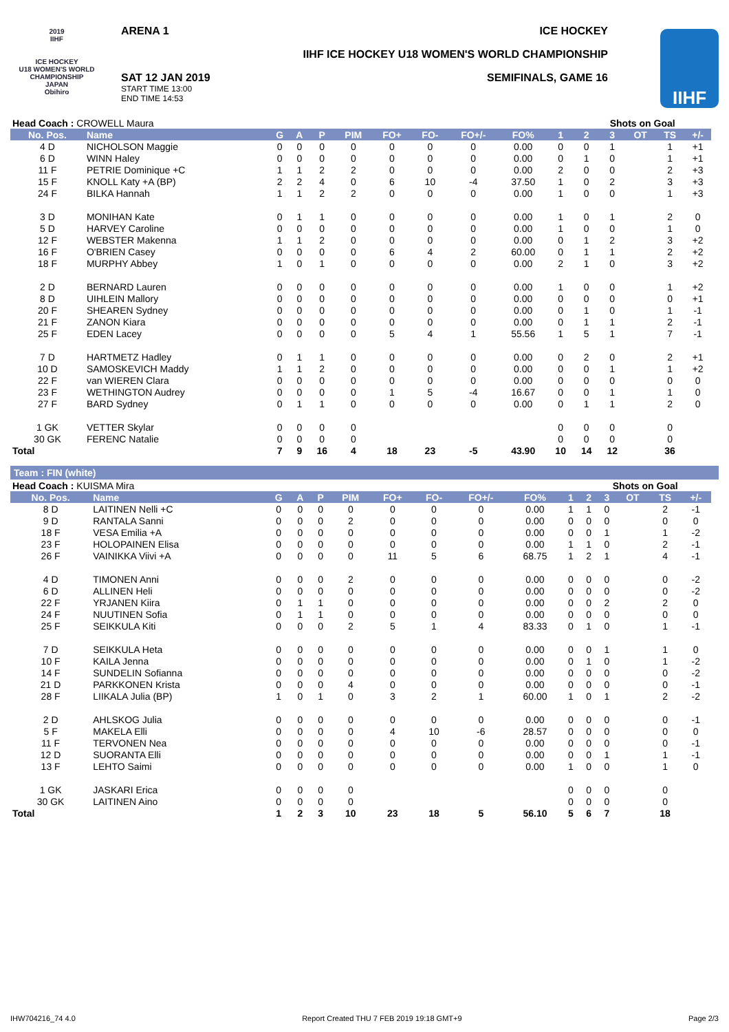2019
IIHF
ICE HOCKEY
U18 WOMEN'S WORLD CHAMPIONSHIP
JAPAN
Obihiro
ARENA 1 ICE HOCKEY
IIHF ICE HOCKEY U18 WOMEN'S WORLD CHAMPIONSHIP
SAT 12 JAN 2019
START TIME 13:00
END TIME 14:53
SEMIFINALS, GAME 16
IIHF
| Head Coach : CROWELL Maura | | | | | | | | | | | Shots on Goal | | | | | |
| No. Pos. | Name | G | A | P | PIM | FO+ | FO- | FO+/- | FO% | 1 | 2 | 3 | OT | TS | +/- | |
| 4 D | NICHOLSON Maggie | 0 | 0 | 0 | 0 | 0 | 0 | 0 | 0.00 | 0 | 0 | 1 | | 1 | +1 | |
| 6 D | WINN Haley | 0 | 0 | 0 | 0 | 0 | 0 | 0 | 0.00 | 0 | 1 | 0 | | 1 | +1 | |
| 11 F | PETRIE Dominique +C | 1 | 1 | 2 | 2 | 0 | 0 | 0 | 0.00 | 2 | 0 | 0 | | 2 | +3 | |
| 15 F | KNOLL Katy +A (BP) | 2 | 2 | 4 | 0 | 6 | 10 | -4 | 37.50 | 1 | 0 | 2 | | 3 | +3 | |
| 24 F | BILKA Hannah | 1 | 1 | 2 | 2 | 0 | 0 | 0 | 0.00 | 1 | 0 | 0 | | 1 | +3 | |
| 3 D | MONIHAN Kate | 0 | 1 | 1 | 0 | 0 | 0 | 0 | 0.00 | 1 | 0 | 1 | | 2 | 0 | |
| 5 D | HARVEY Caroline | 0 | 0 | 0 | 0 | 0 | 0 | 0 | 0.00 | 1 | 0 | 0 | | 1 | 0 | |
| 12 F | WEBSTER Makenna | 1 | 1 | 2 | 0 | 0 | 0 | 0 | 0.00 | 0 | 1 | 2 | | 3 | +2 | |
| 16 F | O'BRIEN Casey | 0 | 0 | 0 | 0 | 6 | 4 | 2 | 60.00 | 0 | 1 | 1 | | 2 | +2 | |
| 18 F | MURPHY Abbey | 1 | 0 | 1 | 0 | 0 | 0 | 0 | 0.00 | 2 | 1 | 0 | | 3 | +2 | |
| 2 D | BERNARD Lauren | 0 | 0 | 0 | 0 | 0 | 0 | 0 | 0.00 | 1 | 0 | 0 | | 1 | +2 | |
| 8 D | UIHLEIN Mallory | 0 | 0 | 0 | 0 | 0 | 0 | 0 | 0.00 | 0 | 0 | 0 | | 0 | +1 | |
| 20 F | SHEAREN Sydney | 0 | 0 | 0 | 0 | 0 | 0 | 0 | 0.00 | 0 | 1 | 0 | | 1 | -1 | |
| 21 F | ZANON Kiara | 0 | 0 | 0 | 0 | 0 | 0 | 0 | 0.00 | 0 | 1 | 1 | | 2 | -1 | |
| 25 F | EDEN Lacey | 0 | 0 | 0 | 0 | 5 | 4 | 1 | 55.56 | 1 | 5 | 1 | | 7 | -1 | |
| 7 D | HARTMETZ Hadley | 0 | 1 | 1 | 0 | 0 | 0 | 0 | 0.00 | 0 | 2 | 0 | | 2 | +1 | |
| 10 D | SAMOSKEVICH Maddy | 1 | 1 | 2 | 0 | 0 | 0 | 0 | 0.00 | 0 | 0 | 1 | | 1 | +2 | |
| 22 F | van WIEREN Clara | 0 | 0 | 0 | 0 | 0 | 0 | 0 | 0.00 | 0 | 0 | 0 | | 0 | 0 | |
| 23 F | WETHINGTON Audrey | 0 | 0 | 0 | 0 | 1 | 5 | -4 | 16.67 | 0 | 0 | 1 | | 1 | 0 | |
| 27 F | BARD Sydney | 0 | 1 | 1 | 0 | 0 | 0 | 0 | 0.00 | 0 | 1 | 1 | | 2 | 0 | |
| 1 GK | VETTER Skylar | 0 | 0 | 0 | 0 | | | | | 0 | 0 | 0 | | 0 | | |
| 30 GK | FERENC Natalie | 0 | 0 | 0 | 0 | | | | | 0 | 0 | 0 | | 0 | | |
| Total | | 7 | 9 | 16 | 4 | 18 | 23 | -5 | 43.90 | 10 | 14 | 12 | | 36 | | |
Team : FIN (white)
| Head Coach : KUISMA Mira | | | | | | | | | | | Shots on Goal | | | | | |
| No. Pos. | Name | G | A | P | PIM | FO+ | FO- | FO+/- | FO% | 1 | 2 | 3 | OT | TS | +/- | |
| 8 D | LAITINEN Nelli +C | 0 | 0 | 0 | 0 | 0 | 0 | 0 | 0.00 | 1 | 1 | 0 | | 2 | -1 | |
| 9 D | RANTALA Sanni | 0 | 0 | 0 | 2 | 0 | 0 | 0 | 0.00 | 0 | 0 | 0 | | 0 | 0 | |
| 18 F | VESA Emilia +A | 0 | 0 | 0 | 0 | 0 | 0 | 0 | 0.00 | 0 | 0 | 1 | | 1 | -2 | |
| 23 F | HOLOPAINEN Elisa | 0 | 0 | 0 | 0 | 0 | 0 | 0 | 0.00 | 1 | 1 | 0 | | 2 | -1 | |
| 26 F | VAINIKKA Viivi +A | 0 | 0 | 0 | 0 | 11 | 5 | 6 | 68.75 | 1 | 2 | 1 | | 4 | -1 | |
| 4 D | TIMONEN Anni | 0 | 0 | 0 | 2 | 0 | 0 | 0 | 0.00 | 0 | 0 | 0 | | 0 | -2 | |
| 6 D | ALLINEN Heli | 0 | 0 | 0 | 0 | 0 | 0 | 0 | 0.00 | 0 | 0 | 0 | | 0 | -2 | |
| 22 F | YRJANEN Kiira | 0 | 1 | 1 | 0 | 0 | 0 | 0 | 0.00 | 0 | 0 | 2 | | 2 | 0 | |
| 24 F | NUUTINEN Sofia | 0 | 1 | 1 | 0 | 0 | 0 | 0 | 0.00 | 0 | 0 | 0 | | 0 | 0 | |
| 25 F | SEIKKULA Kiti | 0 | 0 | 0 | 2 | 5 | 1 | 4 | 83.33 | 0 | 1 | 0 | | 1 | -1 | |
| 7 D | SEIKKULA Heta | 0 | 0 | 0 | 0 | 0 | 0 | 0 | 0.00 | 0 | 0 | 1 | | 1 | 0 | |
| 10 F | KAILA Jenna | 0 | 0 | 0 | 0 | 0 | 0 | 0 | 0.00 | 0 | 1 | 0 | | 1 | -2 | |
| 14 F | SUNDELIN Sofianna | 0 | 0 | 0 | 0 | 0 | 0 | 0 | 0.00 | 0 | 0 | 0 | | 0 | -2 | |
| 21 D | PARKKONEN Krista | 0 | 0 | 0 | 4 | 0 | 0 | 0 | 0.00 | 0 | 0 | 0 | | 0 | -1 | |
| 28 F | LIIKALA Julia (BP) | 1 | 0 | 1 | 0 | 3 | 2 | 1 | 60.00 | 1 | 0 | 1 | | 2 | -2 | |
| 2 D | AHLSKOG Julia | 0 | 0 | 0 | 0 | 0 | 0 | 0 | 0.00 | 0 | 0 | 0 | | 0 | -1 | |
| 5 F | MAKELA Elli | 0 | 0 | 0 | 0 | 4 | 10 | -6 | 28.57 | 0 | 0 | 0 | | 0 | 0 | |
| 11 F | TERVONEN Nea | 0 | 0 | 0 | 0 | 0 | 0 | 0 | 0.00 | 0 | 0 | 0 | | 0 | -1 | |
| 12 D | SUORANTA Elli | 0 | 0 | 0 | 0 | 0 | 0 | 0 | 0.00 | 0 | 0 | 1 | | 1 | -1 | |
| 13 F | LEHTO Saimi | 0 | 0 | 0 | 0 | 0 | 0 | 0 | 0.00 | 1 | 0 | 0 | | 1 | 0 | |
| 1 GK | JASKARI Erica | 0 | 0 | 0 | 0 | | | | | 0 | 0 | 0 | | 0 | | |
| 30 GK | LAITINEN Aino | 0 | 0 | 0 | 0 | | | | | 0 | 0 | 0 | | 0 | | |
| Total | | 1 | 2 | 3 | 10 | 23 | 18 | 5 | 56.10 | 5 | 6 | 7 | | 18 | | |
IHW704216_74 4.0 Report Created THU 7 FEB 2019 19:18 GMT+9 Page 2/3